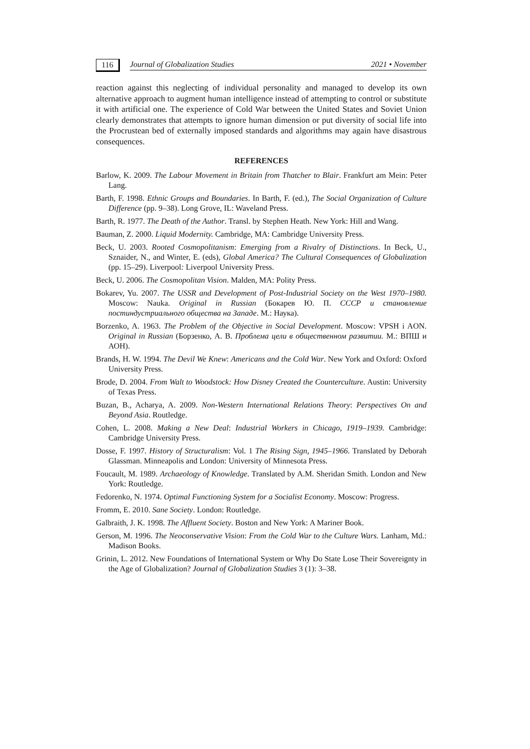116 Journal of Globalization Studies 2021 • November
reaction against this neglecting of individual personality and managed to develop its own alternative approach to augment human intelligence instead of attempting to control or substitute it with artificial one. The experience of Cold War between the United States and Soviet Union clearly demonstrates that attempts to ignore human dimension or put diversity of social life into the Procrustean bed of externally imposed standards and algorithms may again have disastrous consequences.
REFERENCES
Barlow, K. 2009. The Labour Movement in Britain from Thatcher to Blair. Frankfurt am Mein: Peter Lang.
Barth, F. 1998. Ethnic Groups and Boundaries. In Barth, F. (ed.), The Social Organization of Culture Difference (pp. 9–38). Long Grove, IL: Waveland Press.
Barth, R. 1977. The Death of the Author. Transl. by Stephen Heath. New York: Hill and Wang.
Bauman, Z. 2000. Liquid Modernity. Cambridge, MA: Cambridge University Press.
Beck, U. 2003. Rooted Cosmopolitanism: Emerging from a Rivalry of Distinctions. In Beck, U., Sznaider, N., and Winter, E. (eds), Global America? The Cultural Consequences of Globalization (pp. 15–29). Liverpool: Liverpool University Press.
Beck, U. 2006. The Cosmopolitan Vision. Malden, MA: Polity Press.
Bokarev, Yu. 2007. The USSR and Development of Post-Industrial Society on the West 1970–1980. Moscow: Nauka. Original in Russian (Бокарев Ю. П. СССР и становление постиндустриального общества на Западе. М.: Наука).
Borzenko, A. 1963. The Problem of the Objective in Social Development. Moscow: VPSH i AON. Original in Russian (Борзенко, А. В. Проблема цели в общественном развитии. М.: ВПШ и АОН).
Brands, H. W. 1994. The Devil We Knew: Americans and the Cold War. New York and Oxford: Oxford University Press.
Brode, D. 2004. From Walt to Woodstock: How Disney Created the Counterculture. Austin: University of Texas Press.
Buzan, B., Acharya, A. 2009. Non-Western International Relations Theory: Perspectives On and Beyond Asia. Routledge.
Cohen, L. 2008. Making a New Deal: Industrial Workers in Chicago, 1919–1939. Cambridge: Cambridge University Press.
Dosse, F. 1997. History of Structuralism: Vol. 1 The Rising Sign, 1945–1966. Translated by Deborah Glassman. Minneapolis and London: University of Minnesota Press.
Foucault, M. 1989. Archaeology of Knowledge. Translated by A.M. Sheridan Smith. London and New York: Routledge.
Fedorenko, N. 1974. Optimal Functioning System for a Socialist Economy. Moscow: Progress.
Fromm, E. 2010. Sane Society. London: Routledge.
Galbraith, J. K. 1998. The Affluent Society. Boston and New York: A Mariner Book.
Gerson, M. 1996. The Neoconservative Vision: From the Cold War to the Culture Wars. Lanham, Md.: Madison Books.
Grinin, L. 2012. New Foundations of International System or Why Do State Lose Their Sovereignty in the Age of Globalization? Journal of Globalization Studies 3 (1): 3–38.